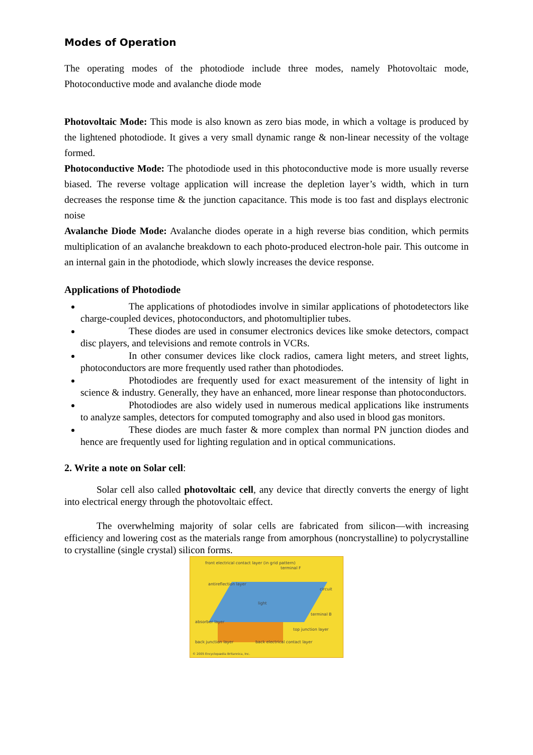Modes of Operation
The operating modes of the photodiode include three modes, namely Photovoltaic mode, Photoconductive mode and avalanche diode mode
Photovoltaic Mode: This mode is also known as zero bias mode, in which a voltage is produced by the lightened photodiode. It gives a very small dynamic range & non-linear necessity of the voltage formed.
Photoconductive Mode: The photodiode used in this photoconductive mode is more usually reverse biased. The reverse voltage application will increase the depletion layer’s width, which in turn decreases the response time & the junction capacitance. This mode is too fast and displays electronic noise
Avalanche Diode Mode: Avalanche diodes operate in a high reverse bias condition, which permits multiplication of an avalanche breakdown to each photo-produced electron-hole pair. This outcome in an internal gain in the photodiode, which slowly increases the device response.
Applications of Photodiode
The applications of photodiodes involve in similar applications of photodetectors like charge-coupled devices, photoconductors, and photomultiplier tubes.
These diodes are used in consumer electronics devices like smoke detectors, compact disc players, and televisions and remote controls in VCRs.
In other consumer devices like clock radios, camera light meters, and street lights, photoconductors are more frequently used rather than photodiodes.
Photodiodes are frequently used for exact measurement of the intensity of light in science & industry. Generally, they have an enhanced, more linear response than photoconductors.
Photodiodes are also widely used in numerous medical applications like instruments to analyze samples, detectors for computed tomography and also used in blood gas monitors.
These diodes are much faster & more complex than normal PN junction diodes and hence are frequently used for lighting regulation and in optical communications.
2. Write a note on Solar cell:
Solar cell also called photovoltaic cell, any device that directly converts the energy of light into electrical energy through the photovoltaic effect.
The overwhelming majority of solar cells are fabricated from silicon—with increasing efficiency and lowering cost as the materials range from amorphous (noncrystalline) to polycrystalline to crystalline (single crystal) silicon forms.
front electrical contact layer (in grid pattern)
terminal F
antireflection layer
circuit
light
terminal B
absorber layer
top junction layer
back junction layer back electrical contact layer
© 2005 Encyclopædia Britannica, Inc.